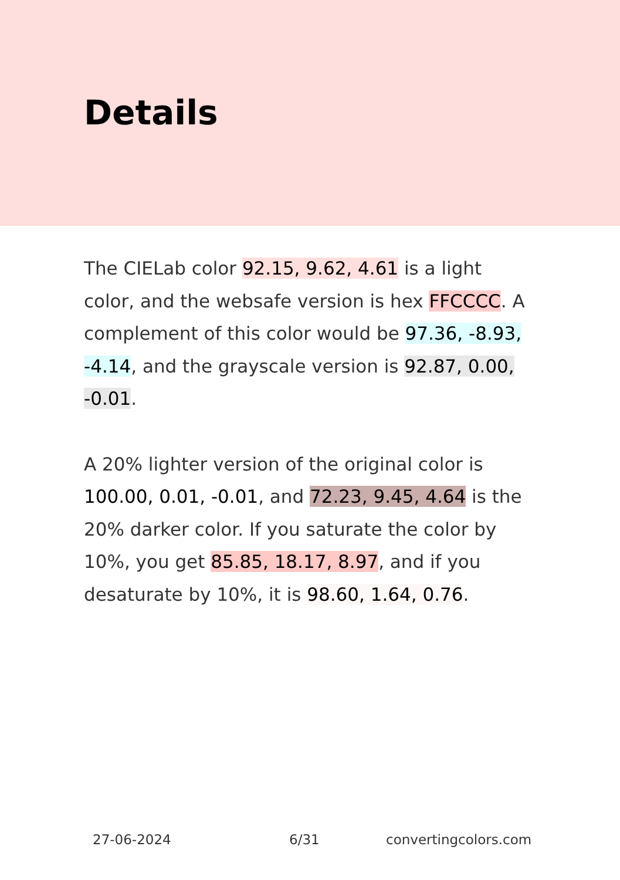Details
The CIELab color 92.15, 9.62, 4.61 is a light color, and the websafe version is hex FFCCCC. A complement of this color would be 97.36, -8.93, -4.14, and the grayscale version is 92.87, 0.00, -0.01.
A 20% lighter version of the original color is 100.00, 0.01, -0.01, and 72.23, 9.45, 4.64 is the 20% darker color. If you saturate the color by 10%, you get 85.85, 18.17, 8.97, and if you desaturate by 10%, it is 98.60, 1.64, 0.76.
27-06-2024 6/31 convertingcolors.com